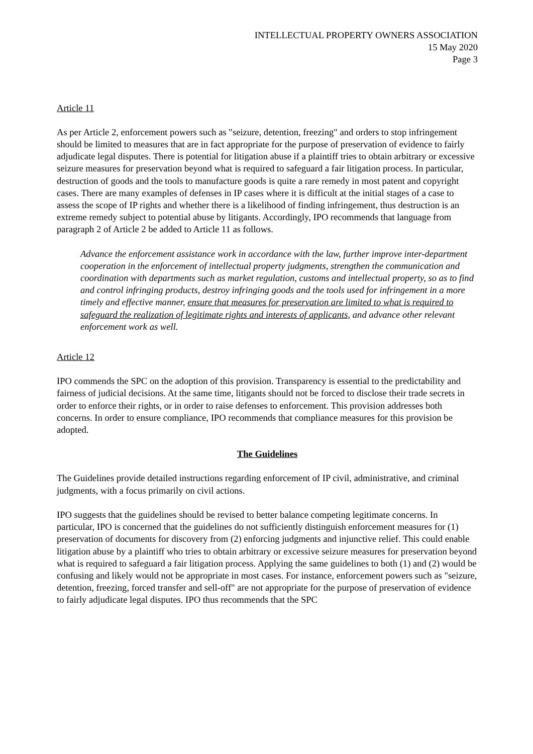INTELLECTUAL PROPERTY OWNERS ASSOCIATION
15 May 2020
Page 3
Article 11
As per Article 2, enforcement powers such as "seizure, detention, freezing" and orders to stop infringement should be limited to measures that are in fact appropriate for the purpose of preservation of evidence to fairly adjudicate legal disputes. There is potential for litigation abuse if a plaintiff tries to obtain arbitrary or excessive seizure measures for preservation beyond what is required to safeguard a fair litigation process. In particular, destruction of goods and the tools to manufacture goods is quite a rare remedy in most patent and copyright cases. There are many examples of defenses in IP cases where it is difficult at the initial stages of a case to assess the scope of IP rights and whether there is a likelihood of finding infringement, thus destruction is an extreme remedy subject to potential abuse by litigants. Accordingly, IPO recommends that language from paragraph 2 of Article 2 be added to Article 11 as follows.
Advance the enforcement assistance work in accordance with the law, further improve inter-department cooperation in the enforcement of intellectual property judgments, strengthen the communication and coordination with departments such as market regulation, customs and intellectual property, so as to find and control infringing products, destroy infringing goods and the tools used for infringement in a more timely and effective manner, ensure that measures for preservation are limited to what is required to safeguard the realization of legitimate rights and interests of applicants, and advance other relevant enforcement work as well.
Article 12
IPO commends the SPC on the adoption of this provision. Transparency is essential to the predictability and fairness of judicial decisions. At the same time, litigants should not be forced to disclose their trade secrets in order to enforce their rights, or in order to raise defenses to enforcement. This provision addresses both concerns. In order to ensure compliance, IPO recommends that compliance measures for this provision be adopted.
The Guidelines
The Guidelines provide detailed instructions regarding enforcement of IP civil, administrative, and criminal judgments, with a focus primarily on civil actions.
IPO suggests that the guidelines should be revised to better balance competing legitimate concerns. In particular, IPO is concerned that the guidelines do not sufficiently distinguish enforcement measures for (1) preservation of documents for discovery from (2) enforcing judgments and injunctive relief. This could enable litigation abuse by a plaintiff who tries to obtain arbitrary or excessive seizure measures for preservation beyond what is required to safeguard a fair litigation process. Applying the same guidelines to both (1) and (2) would be confusing and likely would not be appropriate in most cases. For instance, enforcement powers such as "seizure, detention, freezing, forced transfer and sell-off" are not appropriate for the purpose of preservation of evidence to fairly adjudicate legal disputes. IPO thus recommends that the SPC